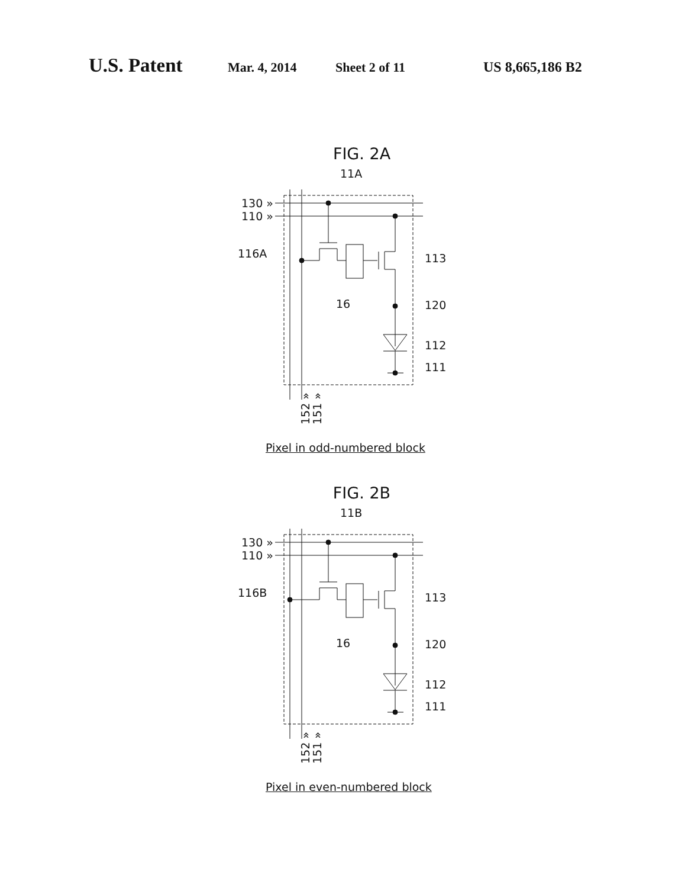U.S. Patent
Mar. 4, 2014 Sheet 2 of 11 US 8,665,186 B2
FIG. 2A
130 »
110 »
116A
113
16
120
112
111
11A
152 »
151 »
Pixel in odd-numbered block
FIG. 2B
130 »
110 »
116B
113
16
120
112
111
11B
152 »
151 »
Pixel in even-numbered block